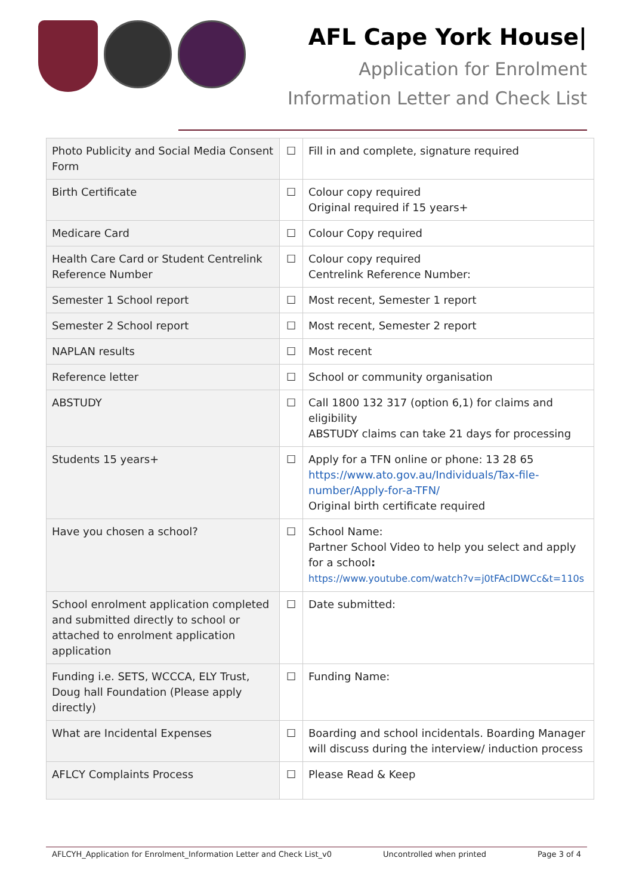AFL Cape York House|
Application for Enrolment
Information Letter and Check List
| Photo Publicity and Social Media Consent Form | ☐ | Fill in and complete, signature required |
| Birth Certificate | ☐ | Colour copy required Original required if 15 years+ |
| Medicare Card | ☐ | Colour Copy required |
| Health Care Card or Student Centrelink Reference Number | ☐ | Colour copy required Centrelink Reference Number: |
| Semester 1 School report | ☐ | Most recent, Semester 1 report |
| Semester 2 School report | ☐ | Most recent, Semester 2 report |
| NAPLAN results | ☐ | Most recent |
| Reference letter | ☐ | School or community organisation |
| ABSTUDY | ☐ | Call 1800 132 317 (option 6,1) for claims and eligibility ABSTUDY claims can take 21 days for processing |
| Students 15 years+ | ☐ | Apply for a TFN online or phone: 13 28 65 https://www.ato.gov.au/Individuals/Tax-file-number/Apply-for-a-TFN/ Original birth certificate required |
| Have you chosen a school? | ☐ | School Name: Partner School Video to help you select and apply for a school : https://www.youtube.com/watch?v=j0tFAcIDWCc&t=110s |
| School enrolment application completed and submitted directly to school or attached to enrolment application application | ☐ | Date submitted: |
| Funding i.e. SETS, WCCCA, ELY Trust, Doug hall Foundation (Please apply directly) | ☐ | Funding Name: |
| What are Incidental Expenses | ☐ | Boarding and school incidentals. Boarding Manager will discuss during the interview/ induction process |
| AFLCY Complaints Process | ☐ | Please Read & Keep |
AFLCYH_Application for Enrolment_Information Letter and Check List_v0 Uncontrolled when printed Page 3 of 4